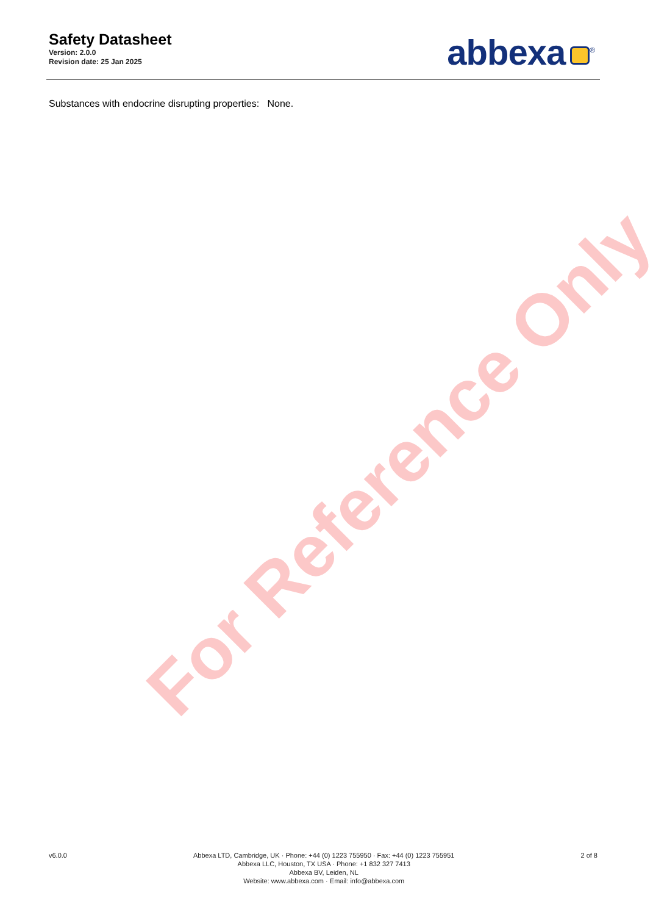For Reference Only
Safety Datasheet
Version: 2.0.0
Revision date: 25 Jan 2025
abbexa<sup>®</sup>
Substances with endocrine disrupting properties: None.
v6.0.0 Abbexa LTD, Cambridge, UK · Phone: +44 (0) 1223 755950 · Fax: +44 (0) 1223 755951
Abbexa LLC, Houston, TX USA · Phone: +1 832 327 7413
Abbexa BV, Leiden, NL
Website: www.abbexa.com · Email: info@abbexa.com
2 of 8